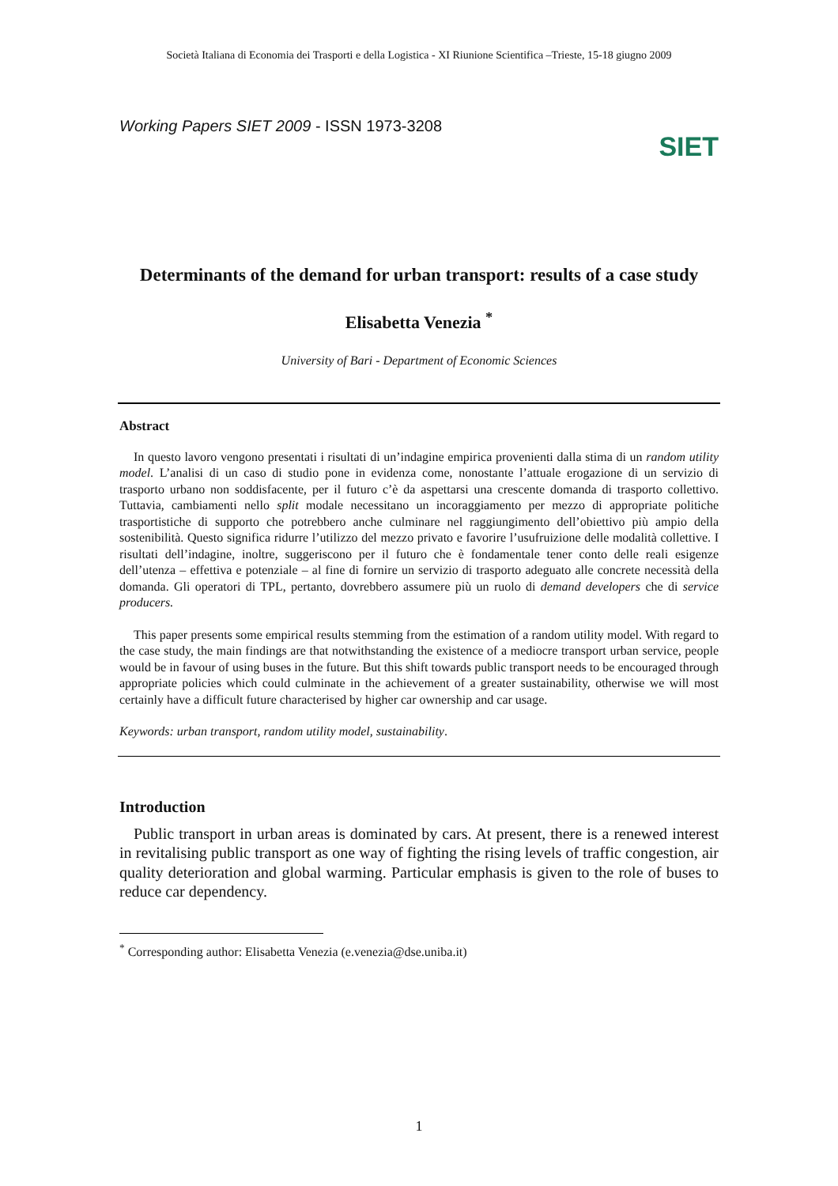Società Italiana di Economia dei Trasporti e della Logistica - XI Riunione Scientifica –Trieste, 15-18 giugno 2009
Working Papers SIET 2009 - ISSN 1973-3208 SIET
Determinants of the demand for urban transport: results of a case study
Elisabetta Venezia <sup>*</sup>
University of Bari - Department of Economic Sciences
Abstract
In questo lavoro vengono presentati i risultati di un’indagine empirica provenienti dalla stima di un random utility model. L’analisi di un caso di studio pone in evidenza come, nonostante l’attuale erogazione di un servizio di trasporto urbano non soddisfacente, per il futuro c’è da aspettarsi una crescente domanda di trasporto collettivo. Tuttavia, cambiamenti nello split modale necessitano un incoraggiamento per mezzo di appropriate politiche trasportistiche di supporto che potrebbero anche culminare nel raggiungimento dell’obiettivo più ampio della sostenibilità. Questo significa ridurre l’utilizzo del mezzo privato e favorire l’usufruizione delle modalità collettive. I risultati dell’indagine, inoltre, suggeriscono per il futuro che è fondamentale tener conto delle reali esigenze dell’utenza – effettiva e potenziale – al fine di fornire un servizio di trasporto adeguato alle concrete necessità della domanda. Gli operatori di TPL, pertanto, dovrebbero assumere più un ruolo di demand developers che di service producers.
This paper presents some empirical results stemming from the estimation of a random utility model. With regard to the case study, the main findings are that notwithstanding the existence of a mediocre transport urban service, people would be in favour of using buses in the future. But this shift towards public transport needs to be encouraged through appropriate policies which could culminate in the achievement of a greater sustainability, otherwise we will most certainly have a difficult future characterised by higher car ownership and car usage.
Keywords: urban transport, random utility model, sustainability.
Introduction
Public transport in urban areas is dominated by cars. At present, there is a renewed interest in revitalising public transport as one way of fighting the rising levels of traffic congestion, air quality deterioration and global warming. Particular emphasis is given to the role of buses to reduce car dependency.
<sup>*</sup> Corresponding author: Elisabetta Venezia (e.venezia@dse.uniba.it)
1